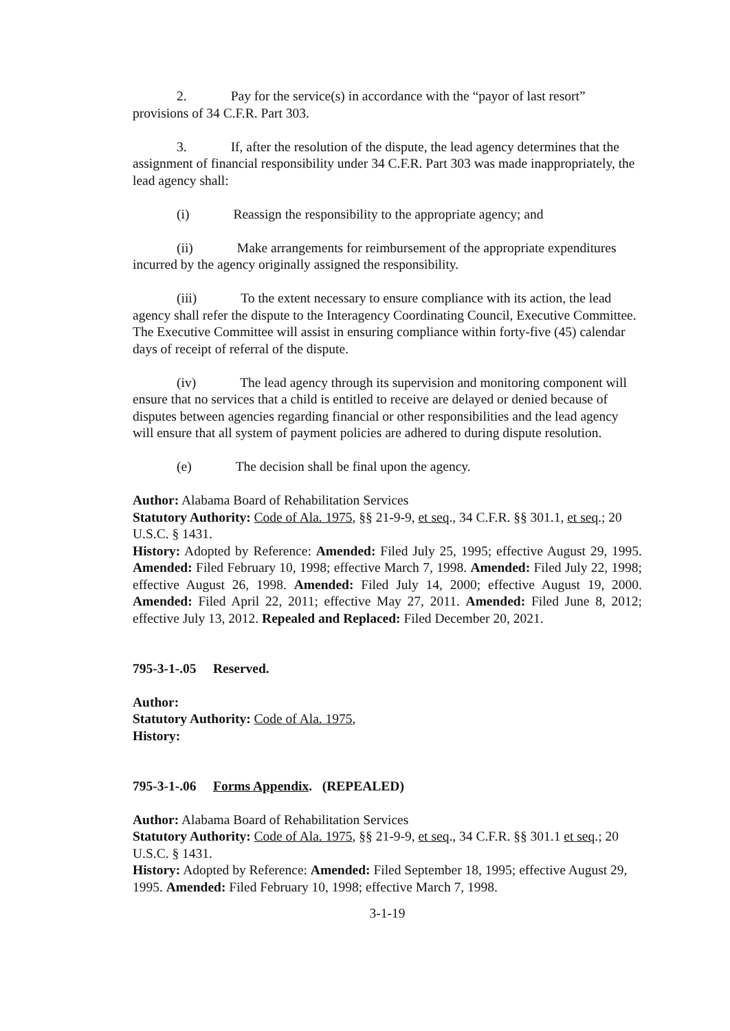2. Pay for the service(s) in accordance with the “payor of last resort” provisions of 34 C.F.R. Part 303.
3. If, after the resolution of the dispute, the lead agency determines that the assignment of financial responsibility under 34 C.F.R. Part 303 was made inappropriately, the lead agency shall:
(i) Reassign the responsibility to the appropriate agency; and
(ii) Make arrangements for reimbursement of the appropriate expenditures incurred by the agency originally assigned the responsibility.
(iii) To the extent necessary to ensure compliance with its action, the lead agency shall refer the dispute to the Interagency Coordinating Council, Executive Committee. The Executive Committee will assist in ensuring compliance within forty-five (45) calendar days of receipt of referral of the dispute.
(iv) The lead agency through its supervision and monitoring component will ensure that no services that a child is entitled to receive are delayed or denied because of disputes between agencies regarding financial or other responsibilities and the lead agency will ensure that all system of payment policies are adhered to during dispute resolution.
(e) The decision shall be final upon the agency.
Author: Alabama Board of Rehabilitation Services
Statutory Authority: Code of Ala. 1975, §§ 21-9-9, et seq., 34 C.F.R. §§ 301.1, et seq.; 20 U.S.C. § 1431.
History: Adopted by Reference: Amended: Filed July 25, 1995; effective August 29, 1995. Amended: Filed February 10, 1998; effective March 7, 1998. Amended: Filed July 22, 1998; effective August 26, 1998. Amended: Filed July 14, 2000; effective August 19, 2000. Amended: Filed April 22, 2011; effective May 27, 2011. Amended: Filed June 8, 2012; effective July 13, 2012. Repealed and Replaced: Filed December 20, 2021.
795-3-1-.05 Reserved.
Author:
Statutory Authority: Code of Ala. 1975,
History:
795-3-1-.06 Forms Appendix. (REPEALED)
Author: Alabama Board of Rehabilitation Services
Statutory Authority: Code of Ala. 1975, §§ 21-9-9, et seq., 34 C.F.R. §§ 301.1 et seq.; 20 U.S.C. § 1431.
History: Adopted by Reference: Amended: Filed September 18, 1995; effective August 29, 1995. Amended: Filed February 10, 1998; effective March 7, 1998.
3-1-19